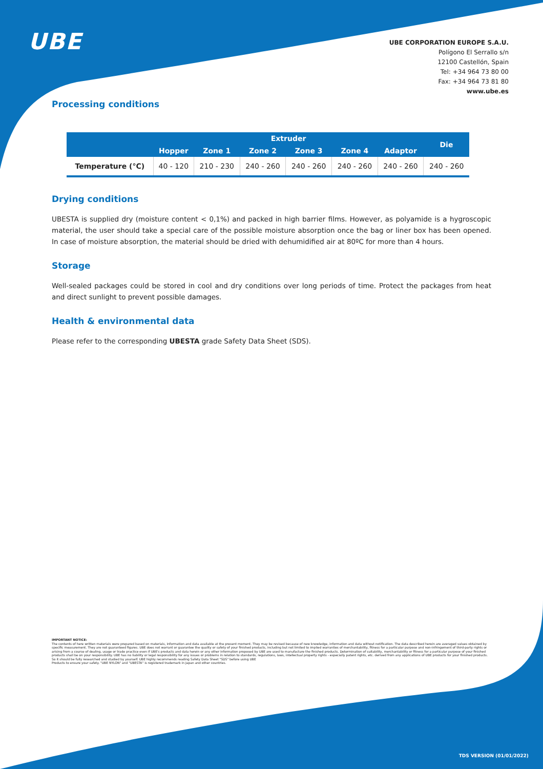UBE
UBE CORPORATION EUROPE S.A.U.
Polígono El Serrallo s/n
12100 Castellón, Spain
Tel: +34 964 73 80 00
Fax: +34 964 73 81 80
www.ube.es
Processing conditions
| | Extruder | | | | | | Die |
| --- | --- | --- | --- | --- | --- | --- | --- |
| | Hopper | Zone 1 | Zone 2 | Zone 3 | Zone 4 | Adaptor | |
| Temperature (°C) | 40 - 120 | 210 - 230 | 240 - 260 | 240 - 260 | 240 - 260 | 240 - 260 | 240 - 260 |
Drying conditions
UBESTA is supplied dry (moisture content < 0,1%) and packed in high barrier films. However, as polyamide is a hygroscopic material, the user should take a special care of the possible moisture absorption once the bag or liner box has been opened. In case of moisture absorption, the material should be dried with dehumidified air at 80ºC for more than 4 hours.
Storage
Well-sealed packages could be stored in cool and dry conditions over long periods of time. Protect the packages from heat and direct sunlight to prevent possible damages.
Health & environmental data
Please refer to the corresponding UBESTA grade Safety Data Sheet (SDS).
IMPORTANT NOTICE:
The contents of here written materials were prepared based on materials, information and data available at the present moment. They may be revised because of new knowledge, information and data without notification. The data described herein are averaged values obtained by specific measurement. They are not guaranteed figures. UBE does not warrant or guarantee the quality or safety of your finished products, including but not limited to implied warranties of merchantability, fitness for a particular purpose and non-infringement of third-party rights or arising from a course of dealing, usage or trade practice even if UBE's products and data herein or any other information proposed by UBE are used to manufacture the finished products. Determination of suitability, merchantability or fitness for a particular purpose of your finished products shall be on your responsibility. UBE has no liability or legal responsibility for any issues or problems in relation to standards, regulations, laws, intellectual property rights - especially patent rights, etc. derived from any applications of UBE products for your finished products.
So it should be fully researched and studied by yourself. UBE highly recommends reading Safety Data Sheet "SDS" before using UBE
Products to ensure your safety. "UBE NYLON" and "UBESTA" is registered trademark in Japan and other countries.
TDS VERSION (01/01/2022)